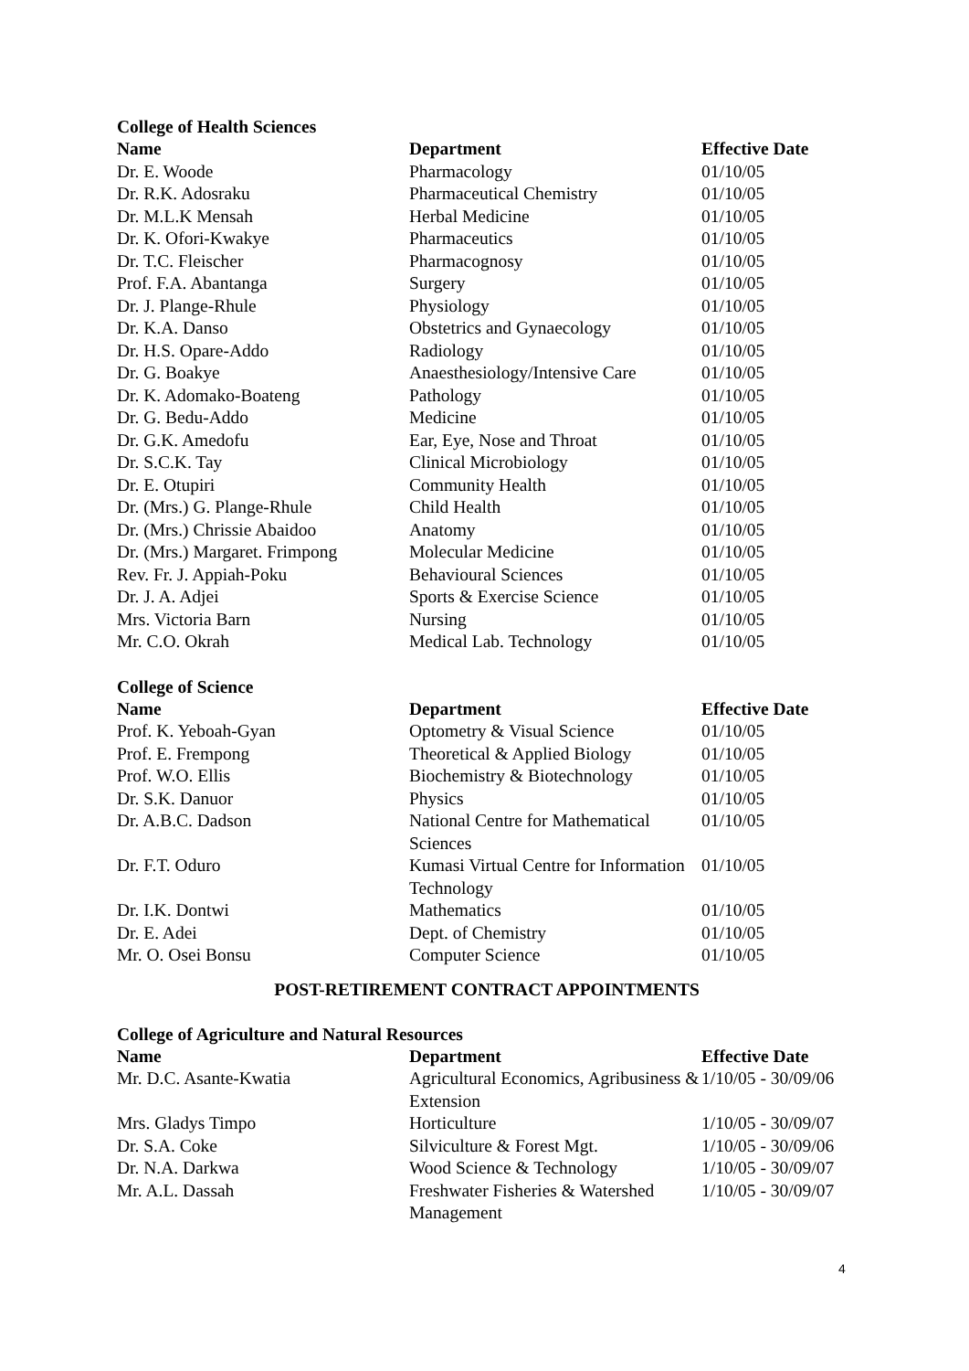College of Health Sciences
| Name | Department | Effective Date |
| --- | --- | --- |
| Dr. E. Woode | Pharmacology | 01/10/05 |
| Dr. R.K. Adosraku | Pharmaceutical Chemistry | 01/10/05 |
| Dr. M.L.K Mensah | Herbal Medicine | 01/10/05 |
| Dr. K. Ofori-Kwakye | Pharmaceutics | 01/10/05 |
| Dr. T.C. Fleischer | Pharmacognosy | 01/10/05 |
| Prof. F.A. Abantanga | Surgery | 01/10/05 |
| Dr. J. Plange-Rhule | Physiology | 01/10/05 |
| Dr. K.A. Danso | Obstetrics and Gynaecology | 01/10/05 |
| Dr. H.S. Opare-Addo | Radiology | 01/10/05 |
| Dr. G. Boakye | Anaesthesiology/Intensive Care | 01/10/05 |
| Dr. K. Adomako-Boateng | Pathology | 01/10/05 |
| Dr. G. Bedu-Addo | Medicine | 01/10/05 |
| Dr. G.K. Amedofu | Ear, Eye, Nose and Throat | 01/10/05 |
| Dr. S.C.K. Tay | Clinical Microbiology | 01/10/05 |
| Dr. E. Otupiri | Community Health | 01/10/05 |
| Dr. (Mrs.) G. Plange-Rhule | Child Health | 01/10/05 |
| Dr. (Mrs.) Chrissie Abaidoo | Anatomy | 01/10/05 |
| Dr. (Mrs.) Margaret. Frimpong | Molecular Medicine | 01/10/05 |
| Rev. Fr. J. Appiah-Poku | Behavioural Sciences | 01/10/05 |
| Dr. J. A. Adjei | Sports & Exercise Science | 01/10/05 |
| Mrs. Victoria Barn | Nursing | 01/10/05 |
| Mr. C.O. Okrah | Medical Lab. Technology | 01/10/05 |
College of Science
| Name | Department | Effective Date |
| --- | --- | --- |
| Prof. K. Yeboah-Gyan | Optometry & Visual Science | 01/10/05 |
| Prof. E. Frempong | Theoretical & Applied Biology | 01/10/05 |
| Prof. W.O. Ellis | Biochemistry & Biotechnology | 01/10/05 |
| Dr. S.K. Danuor | Physics | 01/10/05 |
| Dr. A.B.C. Dadson | National Centre for Mathematical Sciences | 01/10/05 |
| Dr. F.T. Oduro | Kumasi Virtual Centre for Information Technology | 01/10/05 |
| Dr. I.K. Dontwi | Mathematics | 01/10/05 |
| Dr. E. Adei | Dept. of Chemistry | 01/10/05 |
| Mr. O. Osei Bonsu | Computer Science | 01/10/05 |
POST-RETIREMENT CONTRACT APPOINTMENTS
College of Agriculture and Natural Resources
| Name | Department | Effective Date |
| --- | --- | --- |
| Mr. D.C. Asante-Kwatia | Agricultural Economics, Agribusiness & Extension | 1/10/05 - 30/09/06 |
| Mrs. Gladys Timpo | Horticulture | 1/10/05 - 30/09/07 |
| Dr. S.A. Coke | Silviculture & Forest Mgt. | 1/10/05 - 30/09/06 |
| Dr. N.A. Darkwa | Wood Science & Technology | 1/10/05 - 30/09/07 |
| Mr. A.L. Dassah | Freshwater Fisheries & Watershed Management | 1/10/05 - 30/09/07 |
4